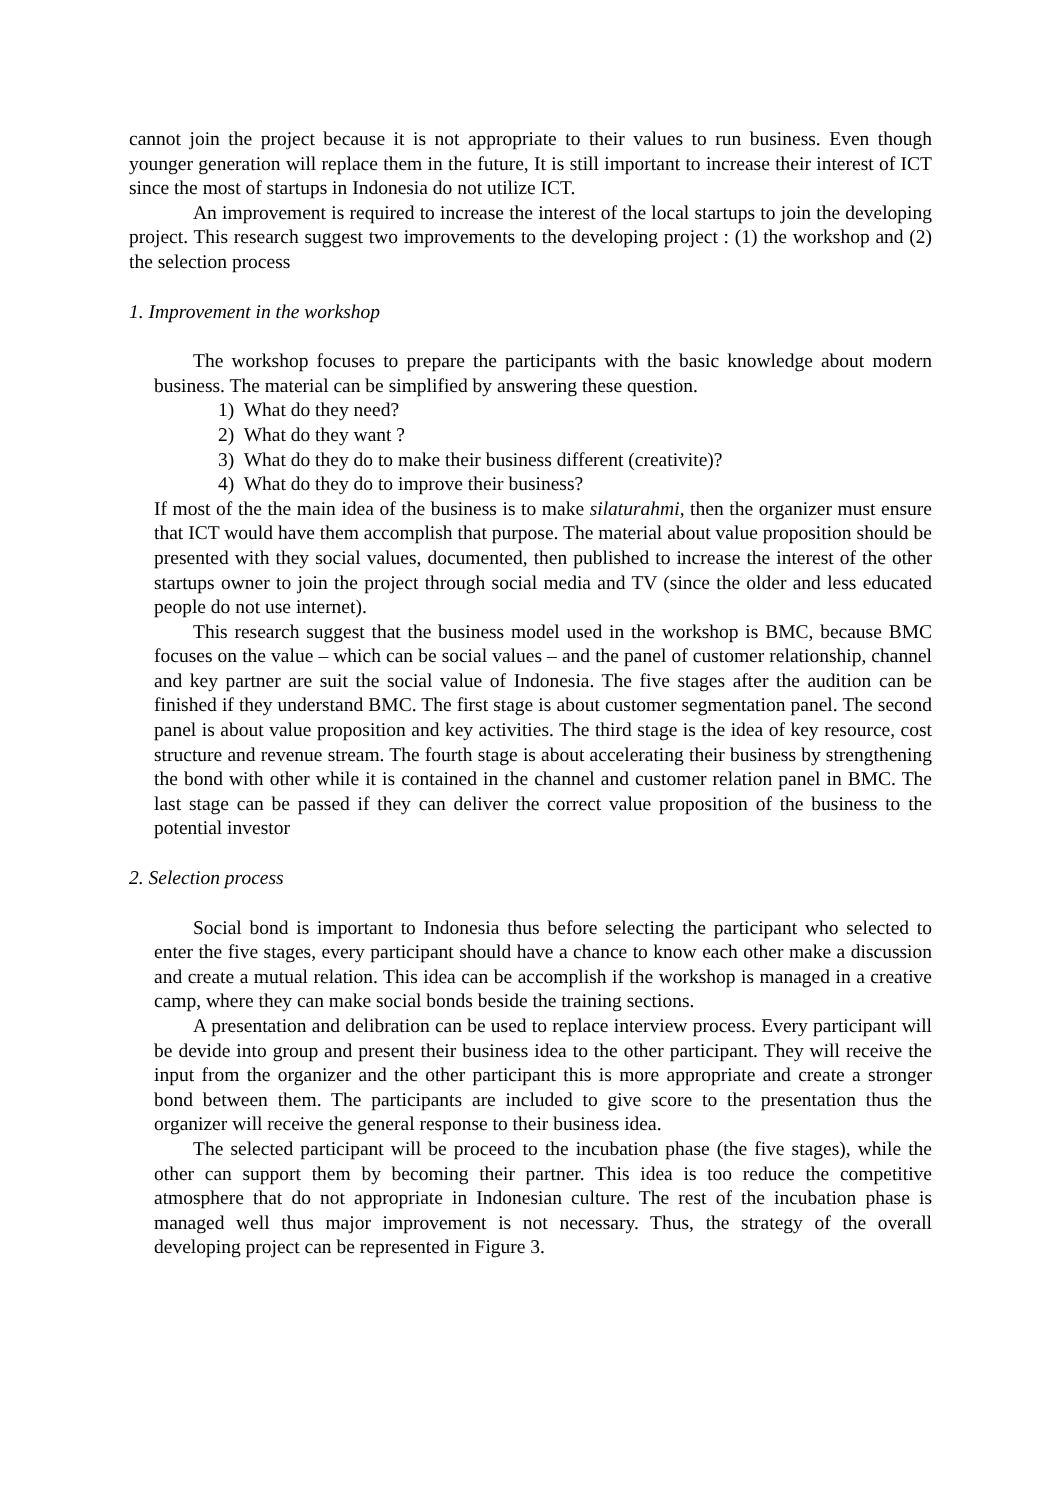cannot join the project because it is not appropriate to their values to run business. Even though younger generation will replace them in the future, It is still important to increase their interest of ICT since the most of startups in Indonesia do not utilize ICT.
An improvement is required to increase the interest of the local startups to join the developing project. This research suggest two improvements to the developing project : (1) the workshop and (2) the selection process
1. Improvement in the workshop
The workshop focuses to prepare the participants with the basic knowledge about modern business. The material can be simplified by answering these question.
1) What do they need?
2) What do they want ?
3) What do they do to make their business different (creativite)?
4) What do they do to improve their business?
If most of the the main idea of the business is to make silaturahmi, then the organizer must ensure that ICT would have them accomplish that purpose. The material about value proposition should be presented with they social values, documented, then published to increase the interest of the other startups owner to join the project through social media and TV (since the older and less educated people do not use internet).
This research suggest that the business model used in the workshop is BMC, because BMC focuses on the value – which can be social values – and the panel of customer relationship, channel and key partner are suit the social value of Indonesia. The five stages after the audition can be finished if they understand BMC. The first stage is about customer segmentation panel. The second panel is about value proposition and key activities. The third stage is the idea of key resource, cost structure and revenue stream. The fourth stage is about accelerating their business by strengthening the bond with other while it is contained in the channel and customer relation panel in BMC. The last stage can be passed if they can deliver the correct value proposition of the business to the potential investor
2. Selection process
Social bond is important to Indonesia thus before selecting the participant who selected to enter the five stages, every participant should have a chance to know each other make a discussion and create a mutual relation. This idea can be accomplish if the workshop is managed in a creative camp, where they can make social bonds beside the training sections.
A presentation and delibration can be used to replace interview process. Every participant will be devide into group and present their business idea to the other participant. They will receive the input from the organizer and the other participant this is more appropriate and create a stronger bond between them. The participants are included to give score to the presentation thus the organizer will receive the general response to their business idea.
The selected participant will be proceed to the incubation phase (the five stages), while the other can support them by becoming their partner. This idea is too reduce the competitive atmosphere that do not appropriate in Indonesian culture. The rest of the incubation phase is managed well thus major improvement is not necessary. Thus, the strategy of the overall developing project can be represented in Figure 3.